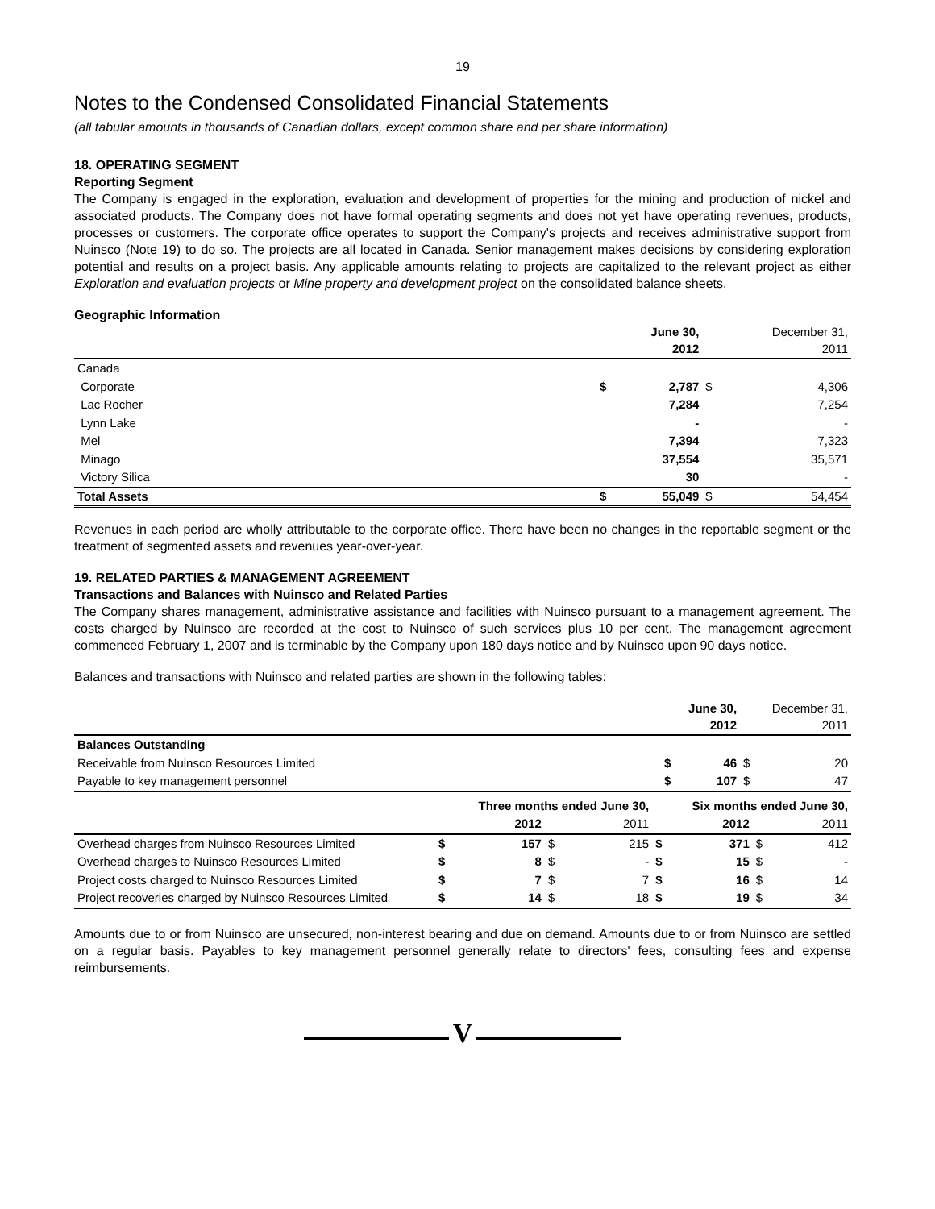19
Notes to the Condensed Consolidated Financial Statements
(all tabular amounts in thousands of Canadian dollars, except common share and per share information)
18. OPERATING SEGMENT
Reporting Segment
The Company is engaged in the exploration, evaluation and development of properties for the mining and production of nickel and associated products. The Company does not have formal operating segments and does not yet have operating revenues, products, processes or customers. The corporate office operates to support the Company's projects and receives administrative support from Nuinsco (Note 19) to do so. The projects are all located in Canada. Senior management makes decisions by considering exploration potential and results on a project basis. Any applicable amounts relating to projects are capitalized to the relevant project as either Exploration and evaluation projects or Mine property and development project on the consolidated balance sheets.
Geographic Information
| | | June 30, 2012 | | December 31, 2011 |
| Canada | | | | |
| Corporate | $ | 2,787 | $ | 4,306 |
| Lac Rocher | | 7,284 | | 7,254 |
| Lynn Lake | | - | | - |
| Mel | | 7,394 | | 7,323 |
| Minago | | 37,554 | | 35,571 |
| Victory Silica | | 30 | | - |
| Total Assets | $ | 55,049 | $ | 54,454 |
Revenues in each period are wholly attributable to the corporate office. There have been no changes in the reportable segment or the treatment of segmented assets and revenues year-over-year.
19. RELATED PARTIES & MANAGEMENT AGREEMENT
Transactions and Balances with Nuinsco and Related Parties
The Company shares management, administrative assistance and facilities with Nuinsco pursuant to a management agreement. The costs charged by Nuinsco are recorded at the cost to Nuinsco of such services plus 10 per cent. The management agreement commenced February 1, 2007 and is terminable by the Company upon 180 days notice and by Nuinsco upon 90 days notice.
Balances and transactions with Nuinsco and related parties are shown in the following tables:
| | | June 30, 2012 | | December 31, 2011 |
| Balances Outstanding | | | | |
| Receivable from Nuinsco Resources Limited | $ | 46 | $ | 20 |
| Payable to key management personnel | $ | 107 | $ | 47 |
| | Three months ended June 30, | | | | Six months ended June 30, | | | |
| | | 2012 | | 2011 | | 2012 | | 2011 |
| Overhead charges from Nuinsco Resources Limited | $ | 157 | $ | 215 | $ | 371 | $ | 412 |
| Overhead charges to Nuinsco Resources Limited | $ | 8 | $ | - | $ | 15 | $ | - |
| Project costs charged to Nuinsco Resources Limited | $ | 7 | $ | 7 | $ | 16 | $ | 14 |
| Project recoveries charged by Nuinsco Resources Limited | $ | 14 | $ | 18 | $ | 19 | $ | 34 |
Amounts due to or from Nuinsco are unsecured, non-interest bearing and due on demand. Amounts due to or from Nuinsco are settled on a regular basis. Payables to key management personnel generally relate to directors' fees, consulting fees and expense reimbursements.
V